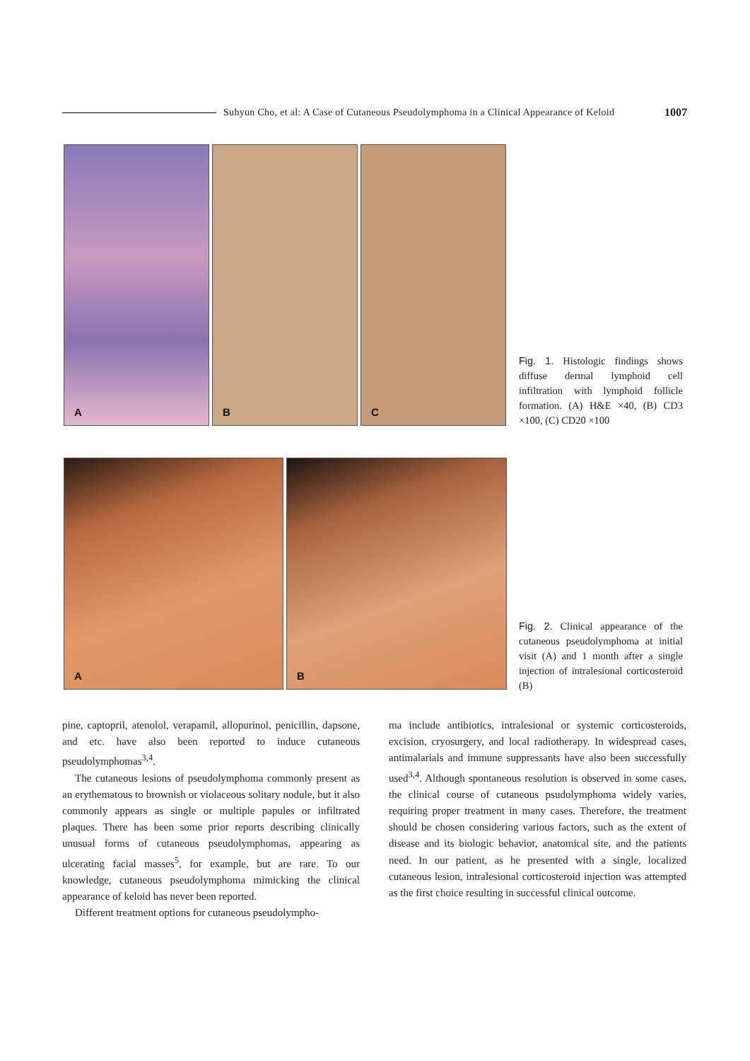Suhyun Cho, et al: A Case of Cutaneous Pseudolymphoma in a Clinical Appearance of Keloid
1007
A
B
C
Fig. 1. Histologic findings shows diffuse dermal lymphoid cell infiltration with lymphoid follicle formation. (A) H&E ×40, (B) CD3 ×100, (C) CD20 ×100
A
B
Fig. 2. Clinical appearance of the cutaneous pseudolymphoma at initial visit (A) and 1 month after a single injection of intralesional corticosteroid (B)
pine, captopril, atenolol, verapamil, allopurinol, penicillin, dapsone, and etc. have also been reported to induce cutaneous pseudolymphomas<sup>3,4</sup>.
The cutaneous lesions of pseudolymphoma commonly present as an erythematous to brownish or violaceous solitary nodule, but it also commonly appears as single or multiple papules or infiltrated plaques. There has been some prior reports describing clinically unusual forms of cutaneous pseudolymphomas, appearing as ulcerating facial masses<sup>5</sup>, for example, but are rare. To our knowledge, cutaneous pseudolymphoma mimicking the clinical appearance of keloid has never been reported.
Different treatment options for cutaneous pseudolympho-
ma include antibiotics, intralesional or systemic corticosteroids, excision, cryosurgery, and local radiotherapy. In widespread cases, antimalarials and immune suppressants have also been successfully used<sup>3,4</sup>. Although spontaneous resolution is observed in some cases, the clinical course of cutaneous psudolymphoma widely varies, requiring proper treatment in many cases. Therefore, the treatment should be chosen considering various factors, such as the extent of disease and its biologic behavior, anatomical site, and the patients need. In our patient, as he presented with a single, localized cutaneous lesion, intralesional corticosteroid injection was attempted as the first choice resulting in successful clinical outcome.